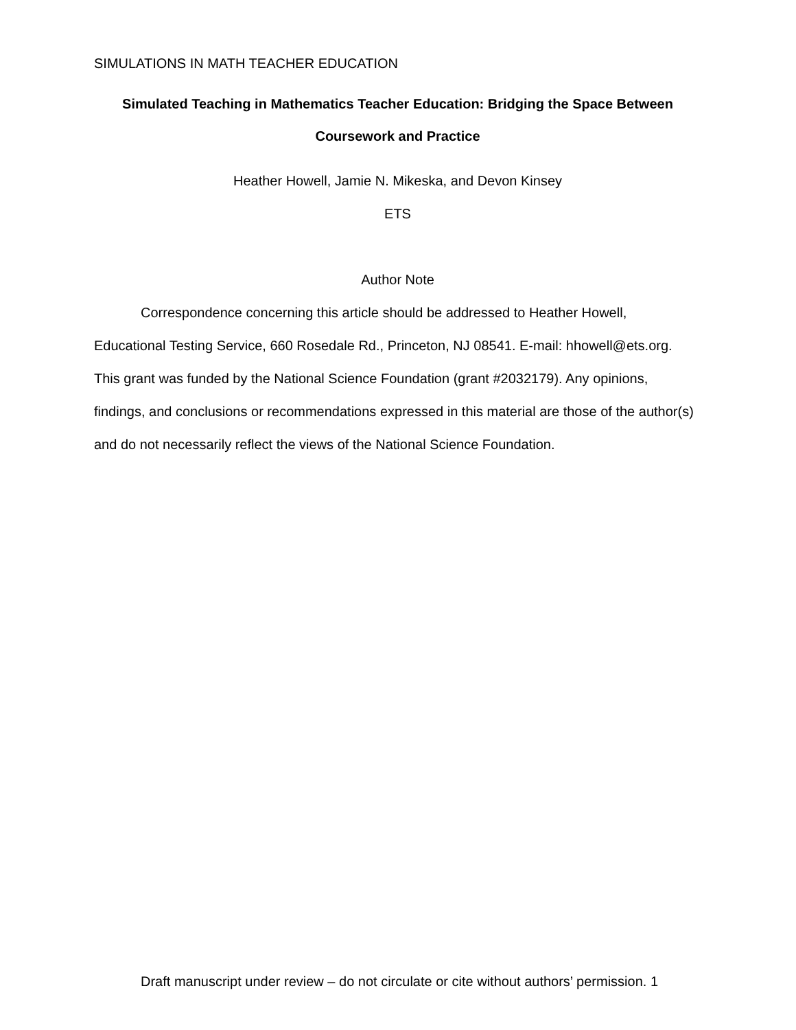SIMULATIONS IN MATH TEACHER EDUCATION
Simulated Teaching in Mathematics Teacher Education: Bridging the Space Between
Coursework and Practice
Heather Howell, Jamie N. Mikeska, and Devon Kinsey
ETS
Author Note
Correspondence concerning this article should be addressed to Heather Howell, Educational Testing Service, 660 Rosedale Rd., Princeton, NJ 08541. E-mail: hhowell@ets.org. This grant was funded by the National Science Foundation (grant #2032179). Any opinions, findings, and conclusions or recommendations expressed in this material are those of the author(s) and do not necessarily reflect the views of the National Science Foundation.
Draft manuscript under review – do not circulate or cite without authors’ permission. 1